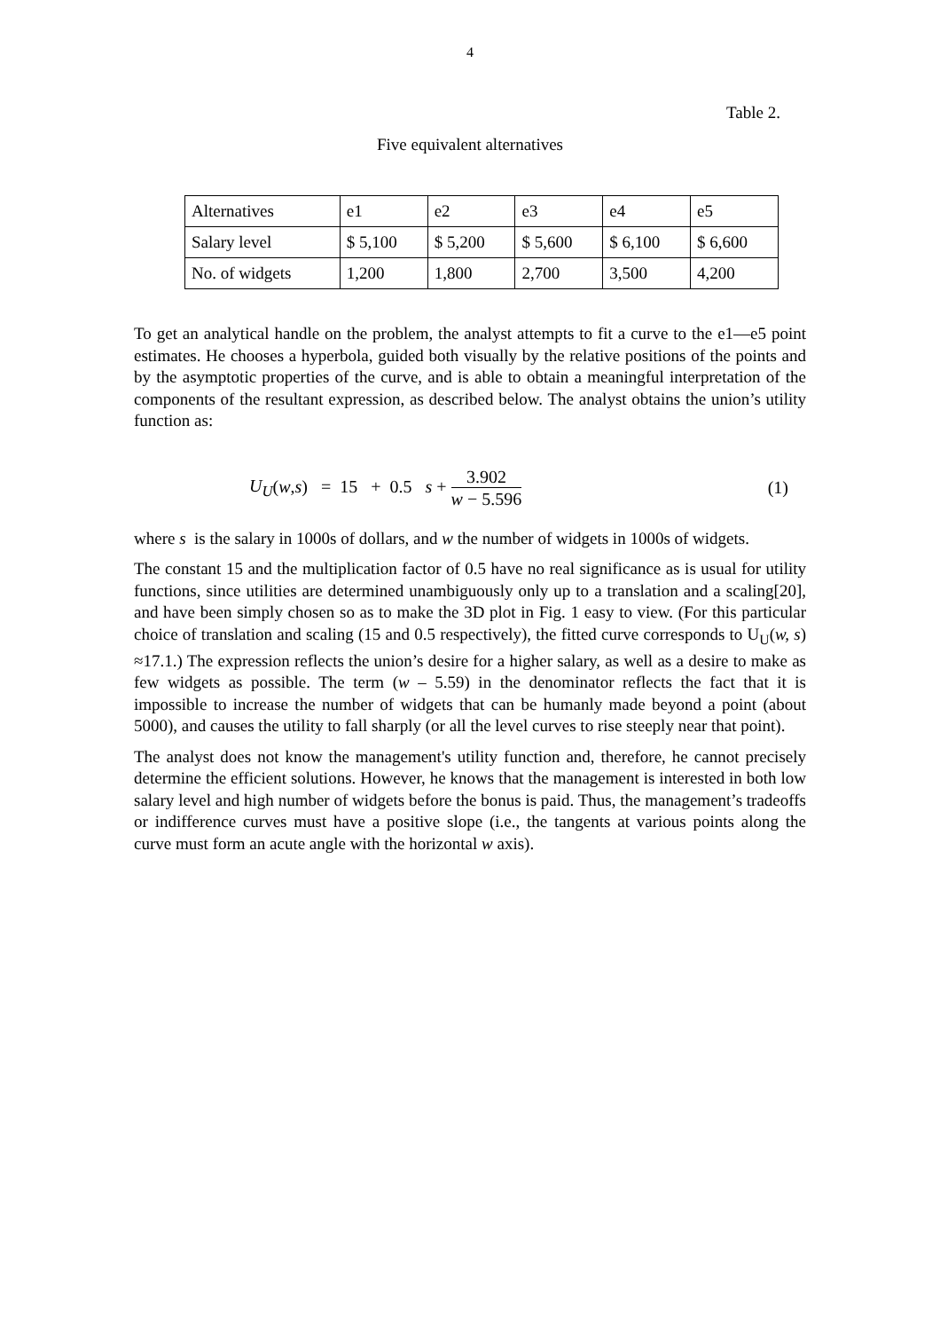4
Table 2.
Five equivalent alternatives
| Alternatives | e1 | e2 | e3 | e4 | e5 |
| Salary level | $ 5,100 | $ 5,200 | $ 5,600 | $ 6,100 | $ 6,600 |
| No. of widgets | 1,200 | 1,800 | 2,700 | 3,500 | 4,200 |
To get an analytical handle on the problem, the analyst attempts to fit a curve to the e1—e5 point estimates. He chooses a hyperbola, guided both visually by the relative positions of the points and by the asymptotic properties of the curve, and is able to obtain a meaningful interpretation of the components of the resultant expression, as described below. The analyst obtains the union’s utility function as:
U<sub>U</sub>(w,s) = 15 + 0.5 s + 3.902 w − 5.596 (1)
where s is the salary in 1000s of dollars, and w the number of widgets in 1000s of widgets.
The constant 15 and the multiplication factor of 0.5 have no real significance as is usual for utility functions, since utilities are determined unambiguously only up to a translation and a scaling[20], and have been simply chosen so as to make the 3D plot in Fig. 1 easy to view. (For this particular choice of translation and scaling (15 and 0.5 respectively), the fitted curve corresponds to U<sub>U</sub>(w, s) ≈17.1.) The expression reflects the union’s desire for a higher salary, as well as a desire to make as few widgets as possible. The term (w – 5.59) in the denominator reflects the fact that it is impossible to increase the number of widgets that can be humanly made beyond a point (about 5000), and causes the utility to fall sharply (or all the level curves to rise steeply near that point).
The analyst does not know the management's utility function and, therefore, he cannot precisely determine the efficient solutions. However, he knows that the management is interested in both low salary level and high number of widgets before the bonus is paid. Thus, the management’s tradeoffs or indifference curves must have a positive slope (i.e., the tangents at various points along the curve must form an acute angle with the horizontal w axis).